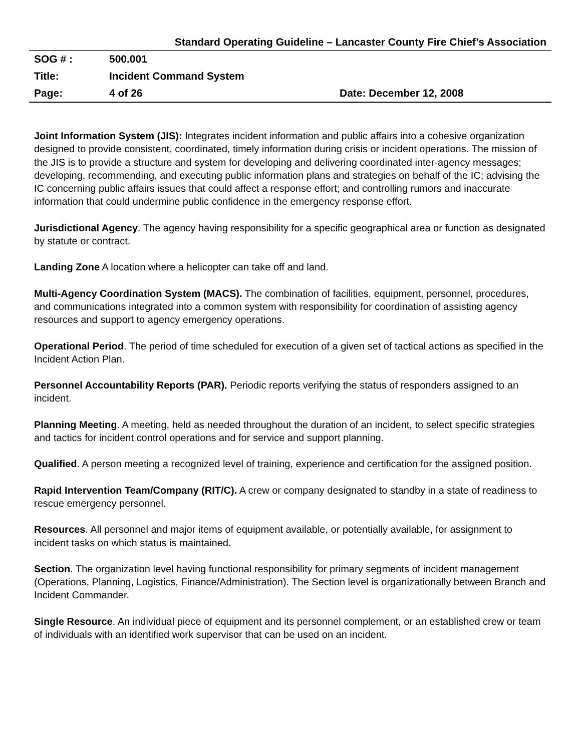Standard Operating Guideline – Lancaster County Fire Chief’s Association
| SOG # : | 500.001 | |
| Title: | Incident Command System | |
| Page: | 4 of 26 | Date: December 12, 2008 |
Joint Information System (JIS): Integrates incident information and public affairs into a cohesive organization designed to provide consistent, coordinated, timely information during crisis or incident operations. The mission of the JIS is to provide a structure and system for developing and delivering coordinated inter-agency messages; developing, recommending, and executing public information plans and strategies on behalf of the IC; advising the IC concerning public affairs issues that could affect a response effort; and controlling rumors and inaccurate information that could undermine public confidence in the emergency response effort.
Jurisdictional Agency. The agency having responsibility for a specific geographical area or function as designated by statute or contract.
Landing Zone A location where a helicopter can take off and land.
Multi-Agency Coordination System (MACS). The combination of facilities, equipment, personnel, procedures, and communications integrated into a common system with responsibility for coordination of assisting agency resources and support to agency emergency operations.
Operational Period. The period of time scheduled for execution of a given set of tactical actions as specified in the Incident Action Plan.
Personnel Accountability Reports (PAR). Periodic reports verifying the status of responders assigned to an incident.
Planning Meeting. A meeting, held as needed throughout the duration of an incident, to select specific strategies and tactics for incident control operations and for service and support planning.
Qualified. A person meeting a recognized level of training, experience and certification for the assigned position.
Rapid Intervention Team/Company (RIT/C). A crew or company designated to standby in a state of readiness to rescue emergency personnel.
Resources. All personnel and major items of equipment available, or potentially available, for assignment to incident tasks on which status is maintained.
Section. The organization level having functional responsibility for primary segments of incident management (Operations, Planning, Logistics, Finance/Administration). The Section level is organizationally between Branch and Incident Commander.
Single Resource. An individual piece of equipment and its personnel complement, or an established crew or team of individuals with an identified work supervisor that can be used on an incident.